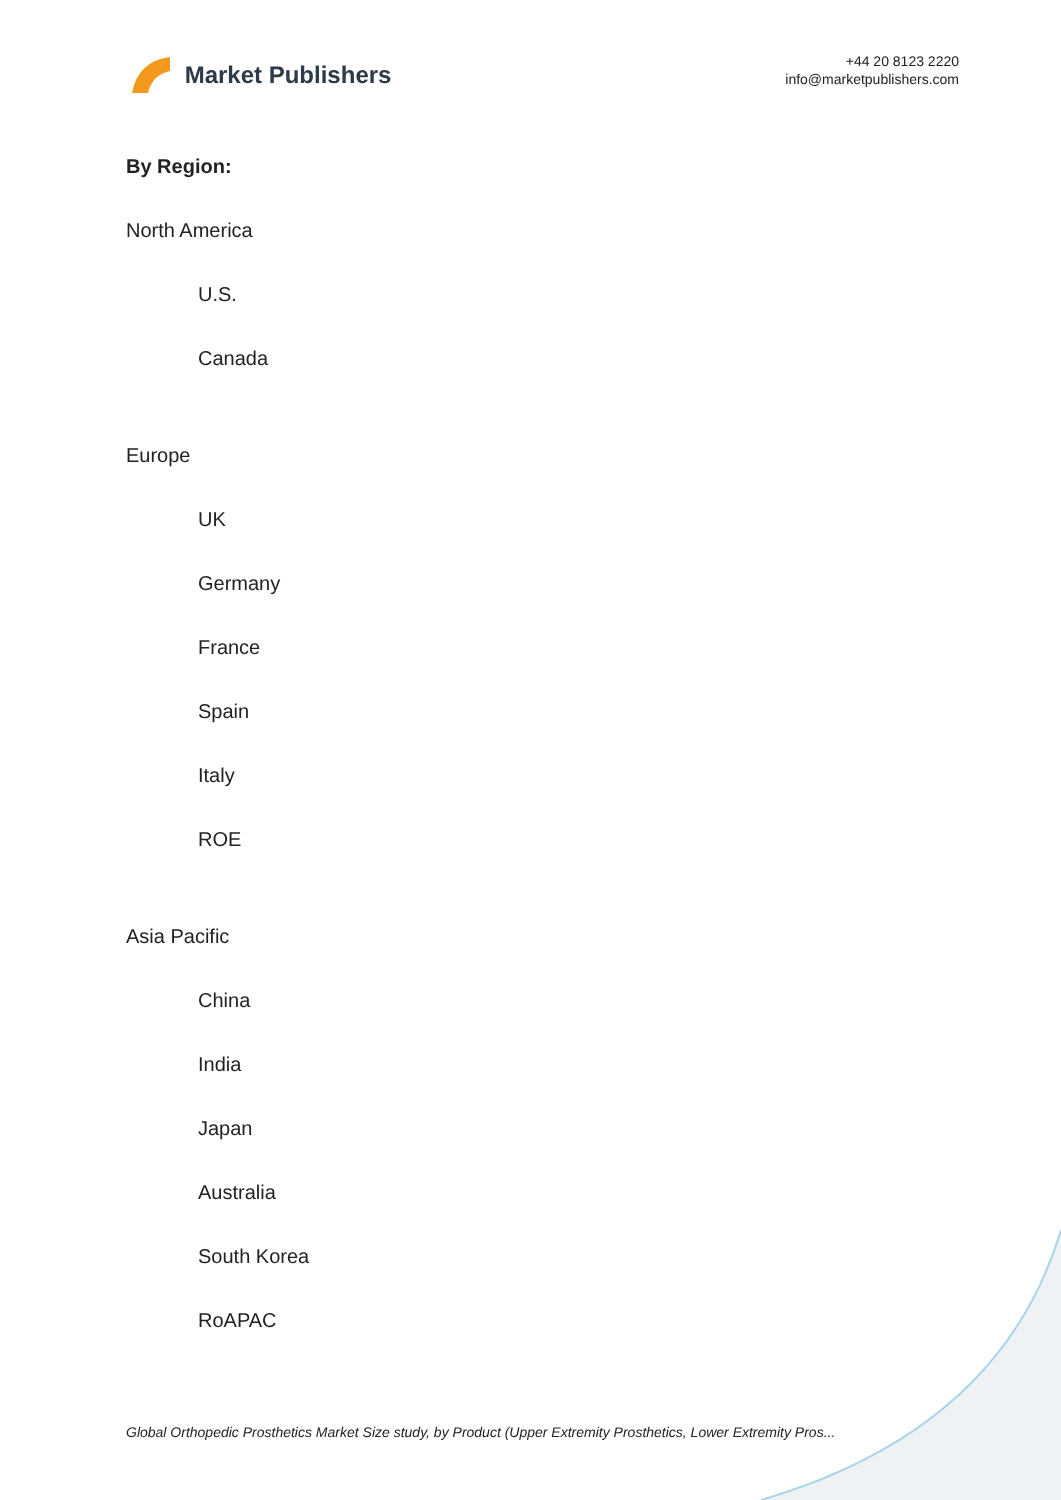Market Publishers
+44 20 8123 2220
info@marketpublishers.com
By Region:
North America
U.S.
Canada
Europe
UK
Germany
France
Spain
Italy
ROE
Asia Pacific
China
India
Japan
Australia
South Korea
RoAPAC
Global Orthopedic Prosthetics Market Size study, by Product (Upper Extremity Prosthetics, Lower Extremity Pros...